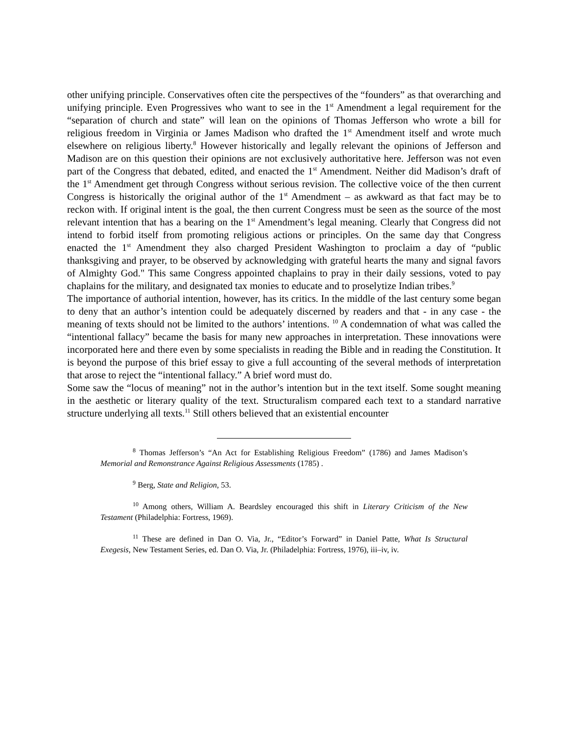other unifying principle. Conservatives often cite the perspectives of the “founders” as that overarching and unifying principle. Even Progressives who want to see in the 1<sup>st</sup> Amendment a legal requirement for the “separation of church and state” will lean on the opinions of Thomas Jefferson who wrote a bill for religious freedom in Virginia or James Madison who drafted the 1<sup>st</sup> Amendment itself and wrote much elsewhere on religious liberty.<sup>8</sup> However historically and legally relevant the opinions of Jefferson and Madison are on this question their opinions are not exclusively authoritative here. Jefferson was not even part of the Congress that debated, edited, and enacted the 1<sup>st</sup> Amendment. Neither did Madison’s draft of the 1<sup>st</sup> Amendment get through Congress without serious revision. The collective voice of the then current Congress is historically the original author of the 1<sup>st</sup> Amendment – as awkward as that fact may be to reckon with. If original intent is the goal, the then current Congress must be seen as the source of the most relevant intention that has a bearing on the 1<sup>st</sup> Amendment’s legal meaning. Clearly that Congress did not intend to forbid itself from promoting religious actions or principles. On the same day that Congress enacted the 1<sup>st</sup> Amendment they also charged President Washington to proclaim a day of “public thanksgiving and prayer, to be observed by acknowledging with grateful hearts the many and signal favors of Almighty God." This same Congress appointed chaplains to pray in their daily sessions, voted to pay chaplains for the military, and designated tax monies to educate and to proselytize Indian tribes.<sup>9</sup>
The importance of authorial intention, however, has its critics. In the middle of the last century some began to deny that an author’s intention could be adequately discerned by readers and that - in any case - the meaning of texts should not be limited to the authors’ intentions. <sup>10</sup> A condemnation of what was called the “intentional fallacy” became the basis for many new approaches in interpretation. These innovations were incorporated here and there even by some specialists in reading the Bible and in reading the Constitution. It is beyond the purpose of this brief essay to give a full accounting of the several methods of interpretation that arose to reject the “intentional fallacy.” A brief word must do.
Some saw the “locus of meaning” not in the author’s intention but in the text itself. Some sought meaning in the aesthetic or literary quality of the text. Structuralism compared each text to a standard narrative structure underlying all texts.<sup>11</sup> Still others believed that an existential encounter
<sup>8</sup> Thomas Jefferson’s “An Act for Establishing Religious Freedom” (1786) and James Madison’s Memorial and Remonstrance Against Religious Assessments (1785) .
<sup>9</sup> Berg, State and Religion, 53.
<sup>10</sup> Among others, William A. Beardsley encouraged this shift in Literary Criticism of the New Testament (Philadelphia: Fortress, 1969).
<sup>11</sup> These are defined in Dan O. Via, Jr., “Editor’s Forward” in Daniel Patte, What Is Structural Exegesis, New Testament Series, ed. Dan O. Via, Jr. (Philadelphia: Fortress, 1976), iii–iv, iv.